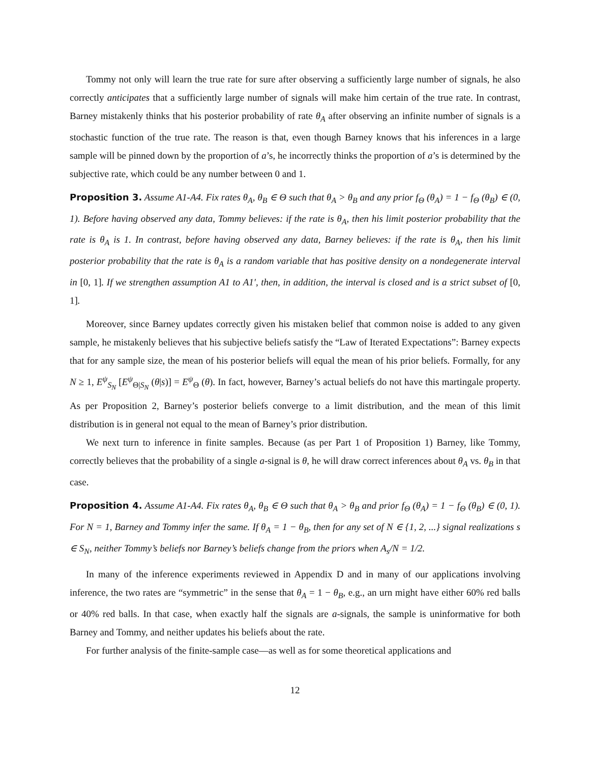Tommy not only will learn the true rate for sure after observing a sufficiently large number of signals, he also correctly anticipates that a sufficiently large number of signals will make him certain of the true rate. In contrast, Barney mistakenly thinks that his posterior probability of rate θ<sub>A</sub> after observing an infinite number of signals is a stochastic function of the true rate. The reason is that, even though Barney knows that his inferences in a large sample will be pinned down by the proportion of a’s, he incorrectly thinks the proportion of a’s is determined by the subjective rate, which could be any number between 0 and 1.
Proposition 3. Assume A1-A4. Fix rates θ<sub>A</sub>, θ<sub>B</sub> ∈ Θ such that θ<sub>A</sub> > θ<sub>B</sub> and any prior f<sub>Θ</sub> (θ<sub>A</sub>) = 1 − f<sub>Θ</sub> (θ<sub>B</sub>) ∈ (0, 1). Before having observed any data, Tommy believes: if the rate is θ<sub>A</sub>, then his limit posterior probability that the rate is θ<sub>A</sub> is 1. In contrast, before having observed any data, Barney believes: if the rate is θ<sub>A</sub>, then his limit posterior probability that the rate is θ<sub>A</sub> is a random variable that has positive density on a nondegenerate interval in [0, 1]. If we strengthen assumption A1 to A1′, then, in addition, the interval is closed and is a strict subset of [0, 1].
Moreover, since Barney updates correctly given his mistaken belief that common noise is added to any given sample, he mistakenly believes that his subjective beliefs satisfy the “Law of Iterated Expectations”: Barney expects that for any sample size, the mean of his posterior beliefs will equal the mean of his prior beliefs. Formally, for any N ≥ 1, E<sup>ψ</sup><sub>S<sub>N</sub></sub> [E<sup>ψ</sup><sub>Θ|S<sub>N</sub></sub> (θ|s)] = E<sup>ψ</sup><sub>Θ</sub> (θ). In fact, however, Barney’s actual beliefs do not have this martingale property. As per Proposition 2, Barney’s posterior beliefs converge to a limit distribution, and the mean of this limit distribution is in general not equal to the mean of Barney’s prior distribution.
We next turn to inference in finite samples. Because (as per Part 1 of Proposition 1) Barney, like Tommy, correctly believes that the probability of a single a-signal is θ, he will draw correct inferences about θ<sub>A</sub> vs. θ<sub>B</sub> in that case.
Proposition 4. Assume A1-A4. Fix rates θ<sub>A</sub>, θ<sub>B</sub> ∈ Θ such that θ<sub>A</sub> > θ<sub>B</sub> and prior f<sub>Θ</sub> (θ<sub>A</sub>) = 1 − f<sub>Θ</sub> (θ<sub>B</sub>) ∈ (0, 1). For N = 1, Barney and Tommy infer the same. If θ<sub>A</sub> = 1 − θ<sub>B</sub>, then for any set of N ∈ {1, 2, ...} signal realizations s ∈ S<sub>N</sub>, neither Tommy’s beliefs nor Barney’s beliefs change from the priors when A<sub>s</sub>/N = 1/2.
In many of the inference experiments reviewed in Appendix D and in many of our applications involving inference, the two rates are “symmetric” in the sense that θ<sub>A</sub> = 1 − θ<sub>B</sub>, e.g., an urn might have either 60% red balls or 40% red balls. In that case, when exactly half the signals are a-signals, the sample is uninformative for both Barney and Tommy, and neither updates his beliefs about the rate.
For further analysis of the finite-sample case—as well as for some theoretical applications and
12